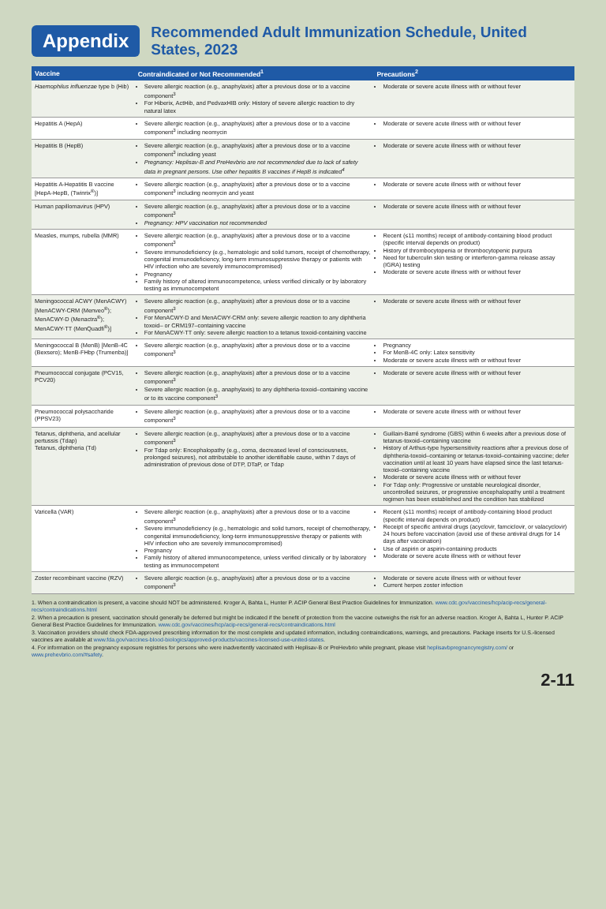Appendix
Recommended Adult Immunization Schedule, United States, 2023
| Vaccine | Contraindicated or Not Recommended<sup>1</sup> | Precautions<sup>2</sup> |
| --- | --- | --- |
| Haemophilus influenzae type b (Hib) | Severe allergic reaction (e.g., anaphylaxis) after a previous dose or to a vaccine component<sup>3</sup> For Hiberix, ActHib, and PedvaxHIB only: History of severe allergic reaction to dry natural latex | Moderate or severe acute illness with or without fever |
| Hepatitis A (HepA) | Severe allergic reaction (e.g., anaphylaxis) after a previous dose or to a vaccine component<sup>3</sup> including neomycin | Moderate or severe acute illness with or without fever |
| Hepatitis B (HepB) | Severe allergic reaction (e.g., anaphylaxis) after a previous dose or to a vaccine component<sup>3</sup> including yeast Pregnancy: Heplisav-B and PreHevbrio are not recommended due to lack of safety data in pregnant persons. Use other hepatitis B vaccines if HepB is indicated<sup>4</sup> | Moderate or severe acute illness with or without fever |
| Hepatitis A-Hepatitis B vaccine [HepA-HepB, (Twinrix<sup>®</sup>)] | Severe allergic reaction (e.g., anaphylaxis) after a previous dose or to a vaccine component<sup>3</sup> including neomycin and yeast | Moderate or severe acute illness with or without fever |
| Human papillomavirus (HPV) | Severe allergic reaction (e.g., anaphylaxis) after a previous dose or to a vaccine component<sup>3</sup> Pregnancy: HPV vaccination not recommended | Moderate or severe acute illness with or without fever |
| Measles, mumps, rubella (MMR) | Severe allergic reaction (e.g., anaphylaxis) after a previous dose or to a vaccine component<sup>3</sup> Severe immunodeficiency (e.g., hematologic and solid tumors, receipt of chemotherapy, congenital immunodeficiency, long-term immunosuppressive therapy or patients with HIV infection who are severely immunocompromised) Pregnancy Family history of altered immunocompetence, unless verified clinically or by laboratory testing as immunocompetent | Recent (≤11 months) receipt of antibody-containing blood product (specific interval depends on product) History of thrombocytopenia or thrombocytopenic purpura Need for tuberculin skin testing or interferon-gamma release assay (IGRA) testing Moderate or severe acute illness with or without fever |
| Meningococcal ACWY (MenACWY) [MenACWY-CRM (Menveo<sup>®</sup>); MenACWY-D (Menactra<sup>®</sup>); MenACWY-TT (MenQuadfi<sup>®</sup>)] | Severe allergic reaction (e.g., anaphylaxis) after a previous dose or to a vaccine component<sup>3</sup> For MenACWY-D and MenACWY-CRM only: severe allergic reaction to any diphtheria toxoid– or CRM197–containing vaccine For MenACWY-TT only: severe allergic reaction to a tetanus toxoid-containing vaccine | Moderate or severe acute illness with or without fever |
| Meningococcal B (MenB) [MenB-4C (Bexsero); MenB-FHbp (Trumenba)] | Severe allergic reaction (e.g., anaphylaxis) after a previous dose or to a vaccine component<sup>3</sup> | Pregnancy For MenB-4C only: Latex sensitivity Moderate or severe acute illness with or without fever |
| Pneumococcal conjugate (PCV15, PCV20) | Severe allergic reaction (e.g., anaphylaxis) after a previous dose or to a vaccine component<sup>3</sup> Severe allergic reaction (e.g., anaphylaxis) to any diphtheria-toxoid–containing vaccine or to its vaccine component<sup>3</sup> | Moderate or severe acute illness with or without fever |
| Pneumococcal polysaccharide (PPSV23) | Severe allergic reaction (e.g., anaphylaxis) after a previous dose or to a vaccine component<sup>3</sup> | Moderate or severe acute illness with or without fever |
| Tetanus, diphtheria, and acellular pertussis (Tdap) Tetanus, diphtheria (Td) | Severe allergic reaction (e.g., anaphylaxis) after a previous dose or to a vaccine component<sup>3</sup> For Tdap only: Encephalopathy (e.g., coma, decreased level of consciousness, prolonged seizures), not attributable to another identifiable cause, within 7 days of administration of previous dose of DTP, DTaP, or Tdap | Guillain-Barré syndrome (GBS) within 6 weeks after a previous dose of tetanus-toxoid–containing vaccine History of Arthus-type hypersensitivity reactions after a previous dose of diphtheria-toxoid–containing or tetanus-toxoid–containing vaccine; defer vaccination until at least 10 years have elapsed since the last tetanus-toxoid–containing vaccine Moderate or severe acute illness with or without fever For Tdap only: Progressive or unstable neurological disorder, uncontrolled seizures, or progressive encephalopathy until a treatment regimen has been established and the condition has stabilized |
| Varicella (VAR) | Severe allergic reaction (e.g., anaphylaxis) after a previous dose or to a vaccine component<sup>3</sup> Severe immunodeficiency (e.g., hematologic and solid tumors, receipt of chemotherapy, congenital immunodeficiency, long-term immunosuppressive therapy or patients with HIV infection who are severely immunocompromised) Pregnancy Family history of altered immunocompetence, unless verified clinically or by laboratory testing as immunocompetent | Recent (≤11 months) receipt of antibody-containing blood product (specific interval depends on product) Receipt of specific antiviral drugs (acyclovir, famciclovir, or valacyclovir) 24 hours before vaccination (avoid use of these antiviral drugs for 14 days after vaccination) Use of aspirin or aspirin-containing products Moderate or severe acute illness with or without fever |
| Zoster recombinant vaccine (RZV) | Severe allergic reaction (e.g., anaphylaxis) after a previous dose or to a vaccine component<sup>3</sup> | Moderate or severe acute illness with or without fever Current herpes zoster infection |
1. When a contraindication is present, a vaccine should NOT be administered. Kroger A, Bahta L, Hunter P. ACIP General Best Practice Guidelines for Immunization. www.cdc.gov/vaccines/hcp/acip-recs/general-recs/contraindications.html
2. When a precaution is present, vaccination should generally be deferred but might be indicated if the benefit of protection from the vaccine outweighs the risk for an adverse reaction. Kroger A, Bahta L, Hunter P. ACIP General Best Practice Guidelines for Immunization. www.cdc.gov/vaccines/hcp/acip-recs/general-recs/contraindications.html
3. Vaccination providers should check FDA-approved prescribing information for the most complete and updated information, including contraindications, warnings, and precautions. Package inserts for U.S.-licensed vaccines are available at www.fda.gov/vaccines-blood-biologics/approved-products/vaccines-licensed-use-united-states.
4. For information on the pregnancy exposure registries for persons who were inadvertently vaccinated with Heplisav-B or PreHevbrio while pregnant, please visit heplisavbpregnancyregistry.com/ or www.prehevbrio.com/#safety.
2-11